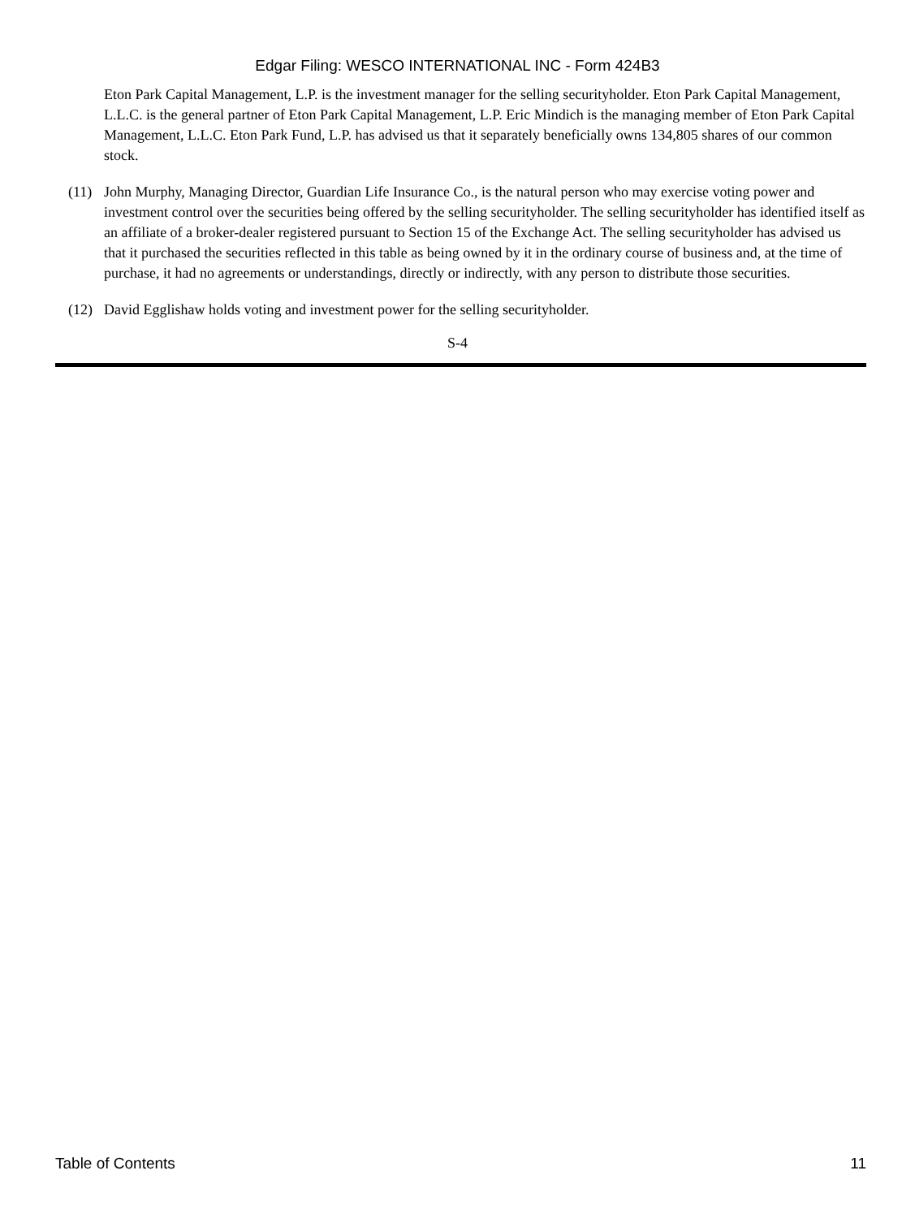Edgar Filing: WESCO INTERNATIONAL INC - Form 424B3
Eton Park Capital Management, L.P. is the investment manager for the selling securityholder. Eton Park Capital Management, L.L.C. is the general partner of Eton Park Capital Management, L.P. Eric Mindich is the managing member of Eton Park Capital Management, L.L.C. Eton Park Fund, L.P. has advised us that it separately beneficially owns 134,805 shares of our common stock.
(11) John Murphy, Managing Director, Guardian Life Insurance Co., is the natural person who may exercise voting power and investment control over the securities being offered by the selling securityholder. The selling securityholder has identified itself as an affiliate of a broker-dealer registered pursuant to Section 15 of the Exchange Act. The selling securityholder has advised us that it purchased the securities reflected in this table as being owned by it in the ordinary course of business and, at the time of purchase, it had no agreements or understandings, directly or indirectly, with any person to distribute those securities.
(12) David Egglishaw holds voting and investment power for the selling securityholder.
S-4
Table of Contents 11